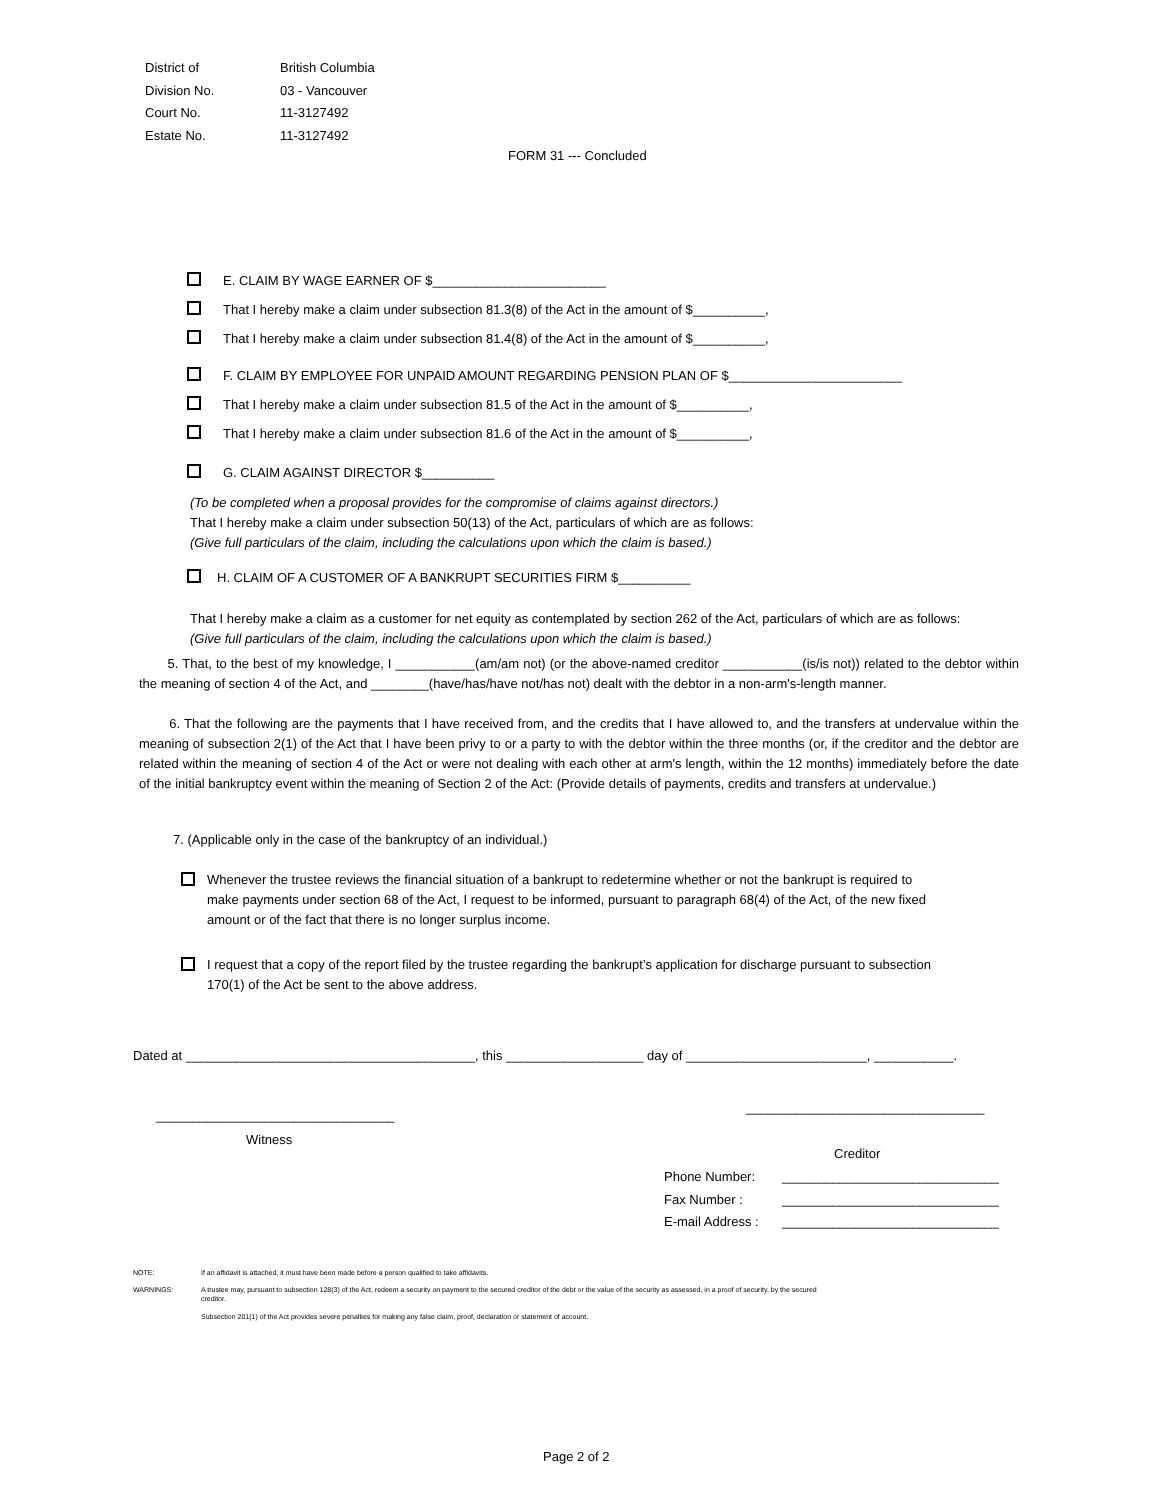District of British Columbia
Division No. 03 - Vancouver
Court No. 11-3127492
Estate No. 11-3127492
FORM 31 --- Concluded
E. CLAIM BY WAGE EARNER OF $________________________
That I hereby make a claim under subsection 81.3(8) of the Act in the amount of $__________,
That I hereby make a claim under subsection 81.4(8) of the Act in the amount of $__________,
F. CLAIM BY EMPLOYEE FOR UNPAID AMOUNT REGARDING PENSION PLAN OF $________________________
That I hereby make a claim under subsection 81.5 of the Act in the amount of $__________,
That I hereby make a claim under subsection 81.6 of the Act in the amount of $__________,
G. CLAIM AGAINST DIRECTOR $__________
(To be completed when a proposal provides for the compromise of claims against directors.)
That I hereby make a claim under subsection 50(13) of the Act, particulars of which are as follows:
(Give full particulars of the claim, including the calculations upon which the claim is based.)
H. CLAIM OF A CUSTOMER OF A BANKRUPT SECURITIES FIRM $__________
That I hereby make a claim as a customer for net equity as contemplated by section 262 of the Act, particulars of which are as follows:
(Give full particulars of the claim, including the calculations upon which the claim is based.)
5. That, to the best of my knowledge, I ___________(am/am not) (or the above-named creditor ___________(is/is not)) related to the debtor within the meaning of section 4 of the Act, and ________(have/has/have not/has not) dealt with the debtor in a non-arm's-length manner.
6. That the following are the payments that I have received from, and the credits that I have allowed to, and the transfers at undervalue within the meaning of subsection 2(1) of the Act that I have been privy to or a party to with the debtor within the three months (or, if the creditor and the debtor are related within the meaning of section 4 of the Act or were not dealing with each other at arm's length, within the 12 months) immediately before the date of the initial bankruptcy event within the meaning of Section 2 of the Act: (Provide details of payments, credits and transfers at undervalue.)
7. (Applicable only in the case of the bankruptcy of an individual.)
Whenever the trustee reviews the financial situation of a bankrupt to redetermine whether or not the bankrupt is required to make payments under section 68 of the Act, I request to be informed, pursuant to paragraph 68(4) of the Act, of the new fixed amount or of the fact that there is no longer surplus income.
I request that a copy of the report filed by the trustee regarding the bankrupt’s application for discharge pursuant to subsection 170(1) of the Act be sent to the above address.
Dated at ________________________________________, this ___________________ day of _________________________, ___________.
_________________________________
_________________________________
Witness
Creditor
Phone Number: ______________________________
Fax Number : ______________________________
E-mail Address : ______________________________
NOTE: If an affidavit is attached, it must have been made before a person qualified to take affidavits.
WARNINGS: A trustee may, pursuant to subsection 128(3) of the Act, redeem a security on payment to the secured creditor of the debt or the value of the security as assessed, in a proof of security, by the secured creditor.
Subsection 201(1) of the Act provides severe penalties for making any false claim, proof, declaration or statement of account.
Page 2 of 2